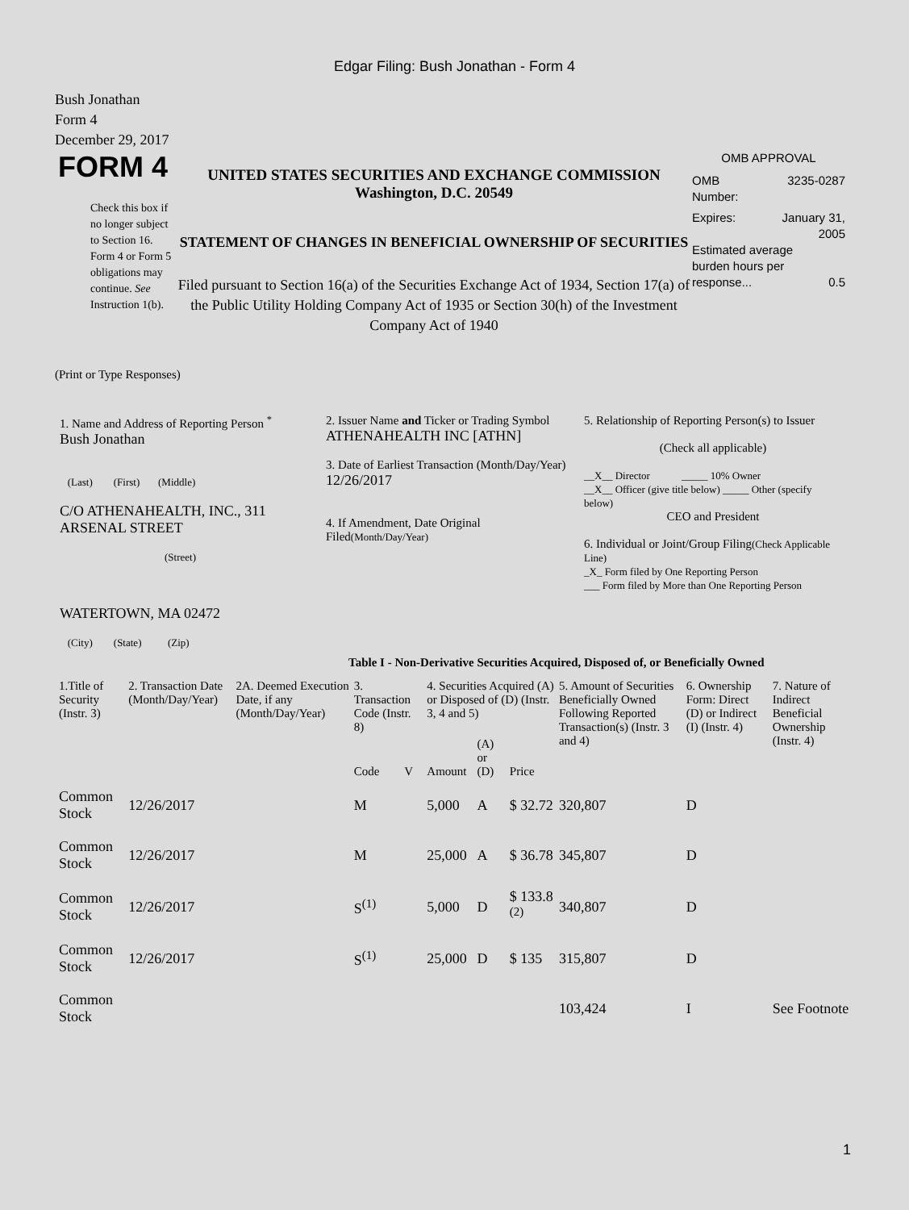Edgar Filing: Bush Jonathan - Form 4
Bush Jonathan
Form 4
December 29, 2017
FORM 4
Check this box if no longer subject to Section 16. Form 4 or Form 5 obligations may continue. See Instruction 1(b).
UNITED STATES SECURITIES AND EXCHANGE COMMISSION
Washington, D.C. 20549
STATEMENT OF CHANGES IN BENEFICIAL OWNERSHIP OF SECURITIES
Filed pursuant to Section 16(a) of the Securities Exchange Act of 1934, Section 17(a) of the Public Utility Holding Company Act of 1935 or Section 30(h) of the Investment Company Act of 1940
OMB APPROVAL
OMB
Number: 3235-0287
Expires: January 31,
2005
Estimated average burden hours per response... 0.5
(Print or Type Responses)
1. Name and Address of Reporting Person <sup>*</sup>
Bush Jonathan
(Last) (First) (Middle)
C/O ATHENAHEALTH, INC., 311 ARSENAL STREET
(Street)
WATERTOWN, MA 02472
(City) (State) (Zip)
2. Issuer Name and Ticker or Trading Symbol
ATHENAHEALTH INC [ATHN]
3. Date of Earliest Transaction (Month/Day/Year)
12/26/2017
4. If Amendment, Date Original Filed(Month/Day/Year)
5. Relationship of Reporting Person(s) to Issuer
(Check all applicable)
__X__ Director _____ 10% Owner
__X__ Officer (give title below) _____ Other (specify below)
CEO and President
6. Individual or Joint/Group Filing(Check Applicable Line)
_X_ Form filed by One Reporting Person
___ Form filed by More than One Reporting Person
Table I - Non-Derivative Securities Acquired, Disposed of, or Beneficially Owned
| 1.Title of Security (Instr. 3) | 2. Transaction Date (Month/Day/Year) | 2A. Deemed Execution Date, if any (Month/Day/Year) | 3. Transaction Code (Instr. 8) | | 4. Securities Acquired (A) or Disposed of (D) (Instr. 3, 4 and 5) | | | 5. Amount of Securities Beneficially Owned Following Reported Transaction(s) (Instr. 3 and 4) | 6. Ownership Form: Direct (D) or Indirect (I) (Instr. 4) | 7. Nature of Indirect Beneficial Ownership (Instr. 4) |
| --- | --- | --- | --- | --- | --- | --- | --- | --- | --- | --- |
| | | | Code | V | Amount | (A) or (D) | Price | | | |
| Common Stock | 12/26/2017 | | M | | 5,000 | A | $ 32.72 | 320,807 | D | |
| Common Stock | 12/26/2017 | | M | | 25,000 | A | $ 36.78 | 345,807 | D | |
| Common Stock | 12/26/2017 | | S<sup>(1)</sup> | | 5,000 | D | $ 133.8 <sup>(2)</sup> | 340,807 | D | |
| Common Stock | 12/26/2017 | | S<sup>(1)</sup> | | 25,000 | D | $ 135 | 315,807 | D | |
| Common Stock | | | | | | | | 103,424 | I | See Footnote |
1